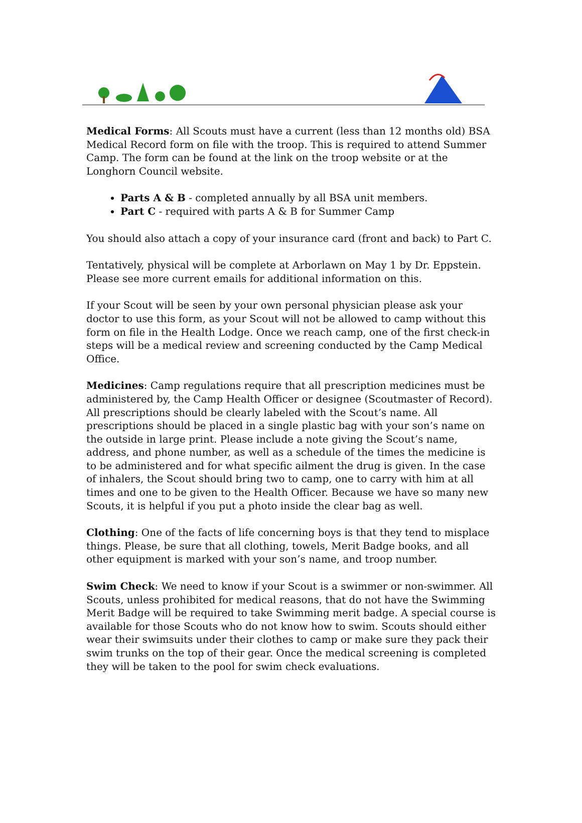Medical Forms: All Scouts must have a current (less than 12 months old) BSA Medical Record form on file with the troop. This is required to attend Summer Camp. The form can be found at the link on the troop website or at the Longhorn Council website.
Parts A & B - completed annually by all BSA unit members.
Part C - required with parts A & B for Summer Camp
You should also attach a copy of your insurance card (front and back) to Part C.
Tentatively, physical will be complete at Arborlawn on May 1 by Dr. Eppstein. Please see more current emails for additional information on this.
If your Scout will be seen by your own personal physician please ask your doctor to use this form, as your Scout will not be allowed to camp without this form on file in the Health Lodge. Once we reach camp, one of the first check-in steps will be a medical review and screening conducted by the Camp Medical Office.
Medicines: Camp regulations require that all prescription medicines must be administered by, the Camp Health Officer or designee (Scoutmaster of Record). All prescriptions should be clearly labeled with the Scout’s name. All prescriptions should be placed in a single plastic bag with your son’s name on the outside in large print. Please include a note giving the Scout’s name, address, and phone number, as well as a schedule of the times the medicine is to be administered and for what specific ailment the drug is given. In the case of inhalers, the Scout should bring two to camp, one to carry with him at all times and one to be given to the Health Officer. Because we have so many new Scouts, it is helpful if you put a photo inside the clear bag as well.
Clothing: One of the facts of life concerning boys is that they tend to misplace things. Please, be sure that all clothing, towels, Merit Badge books, and all other equipment is marked with your son’s name, and troop number.
Swim Check: We need to know if your Scout is a swimmer or non-swimmer. All Scouts, unless prohibited for medical reasons, that do not have the Swimming Merit Badge will be required to take Swimming merit badge. A special course is available for those Scouts who do not know how to swim. Scouts should either wear their swimsuits under their clothes to camp or make sure they pack their swim trunks on the top of their gear. Once the medical screening is completed they will be taken to the pool for swim check evaluations.